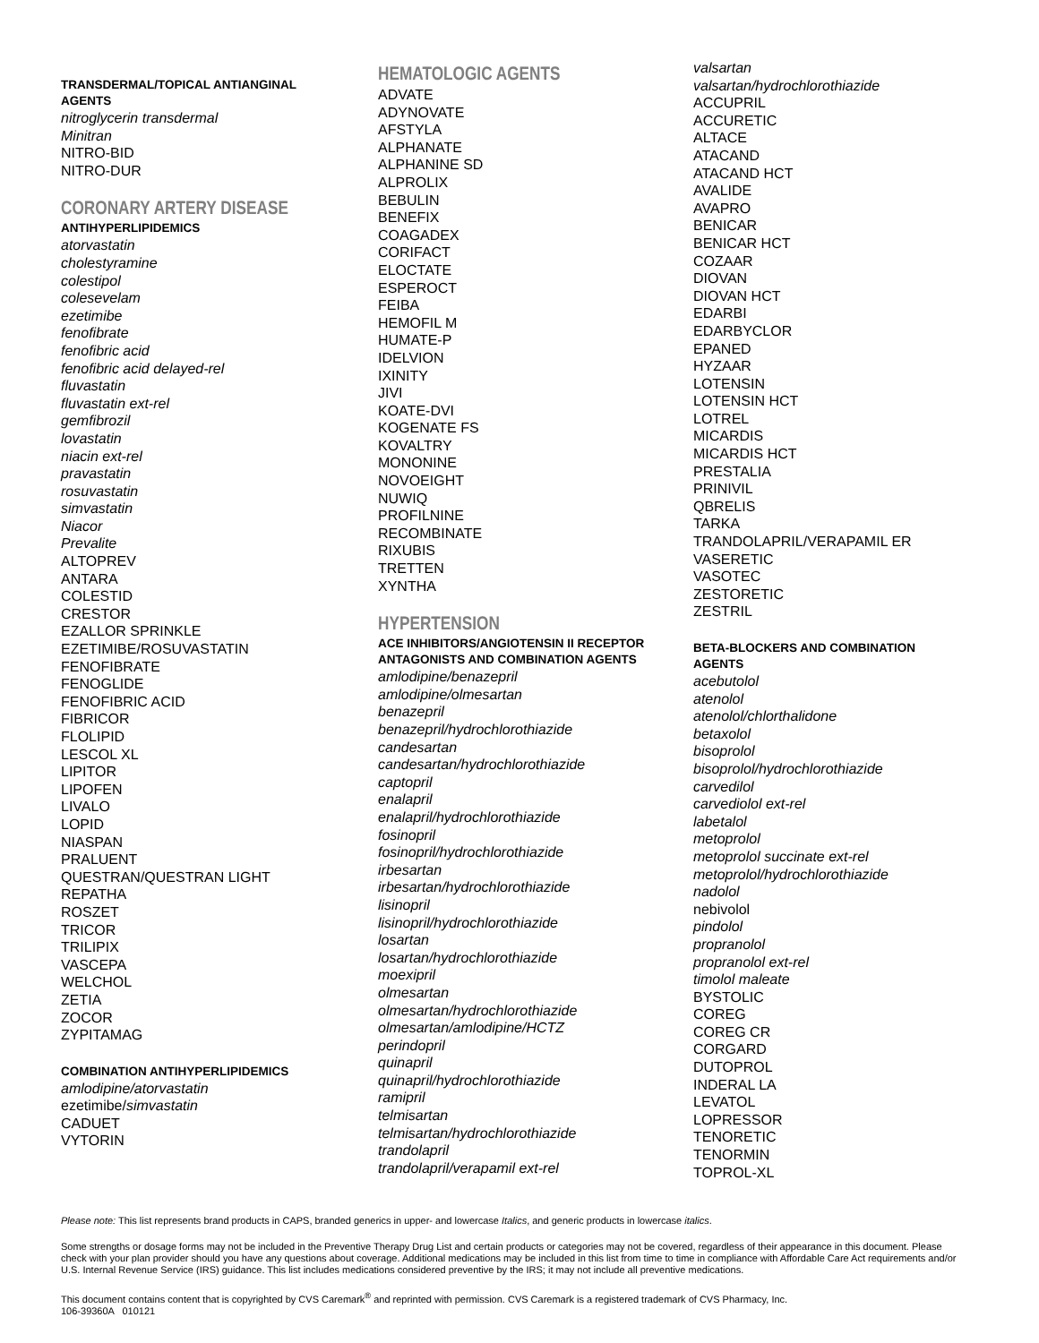TRANSDERMAL/TOPICAL ANTIANGINAL
AGENTS
nitroglycerin transdermal
Minitran
NITRO-BID
NITRO-DUR
CORONARY ARTERY DISEASE
ANTIHYPERLIPIDEMICS
atorvastatin
cholestyramine
colestipol
colesevelam
ezetimibe
fenofibrate
fenofibric acid
fenofibric acid delayed-rel
fluvastatin
fluvastatin ext-rel
gemfibrozil
lovastatin
niacin ext-rel
pravastatin
rosuvastatin
simvastatin
Niacor
Prevalite
ALTOPREV
ANTARA
COLESTID
CRESTOR
EZALLOR SPRINKLE
EZETIMIBE/ROSUVASTATIN
FENOFIBRATE
FENOGLIDE
FENOFIBRIC ACID
FIBRICOR
FLOLIPID
LESCOL XL
LIPITOR
LIPOFEN
LIVALO
LOPID
NIASPAN
PRALUENT
QUESTRAN/QUESTRAN LIGHT
REPATHA
ROSZET
TRICOR
TRILIPIX
VASCEPA
WELCHOL
ZETIA
ZOCOR
ZYPITAMAG
COMBINATION ANTIHYPERLIPIDEMICS
amlodipine/atorvastatin
ezetimibe/simvastatin
CADUET
VYTORIN
HEMATOLOGIC AGENTS
ADVATE
ADYNOVATE
AFSTYLA
ALPHANATE
ALPHANINE SD
ALPROLIX
BEBULIN
BENEFIX
COAGADEX
CORIFACT
ELOCTATE
ESPEROCT
FEIBA
HEMOFIL M
HUMATE-P
IDELVION
IXINITY
JIVI
KOATE-DVI
KOGENATE FS
KOVALTRY
MONONINE
NOVOEIGHT
NUWIQ
PROFILNINE
RECOMBINATE
RIXUBIS
TRETTEN
XYNTHA
HYPERTENSION
ACE INHIBITORS/ANGIOTENSIN II RECEPTOR
ANTAGONISTS AND COMBINATION AGENTS
amlodipine/benazepril
amlodipine/olmesartan
benazepril
benazepril/hydrochlorothiazide
candesartan
candesartan/hydrochlorothiazide
captopril
enalapril
enalapril/hydrochlorothiazide
fosinopril
fosinopril/hydrochlorothiazide
irbesartan
irbesartan/hydrochlorothiazide
lisinopril
lisinopril/hydrochlorothiazide
losartan
losartan/hydrochlorothiazide
moexipril
olmesartan
olmesartan/hydrochlorothiazide
olmesartan/amlodipine/HCTZ
perindopril
quinapril
quinapril/hydrochlorothiazide
ramipril
telmisartan
telmisartan/hydrochlorothiazide
trandolapril
trandolapril/verapamil ext-rel
valsartan
valsartan/hydrochlorothiazide
ACCUPRIL
ACCURETIC
ALTACE
ATACAND
ATACAND HCT
AVALIDE
AVAPRO
BENICAR
BENICAR HCT
COZAAR
DIOVAN
DIOVAN HCT
EDARBI
EDARBYCLOR
EPANED
HYZAAR
LOTENSIN
LOTENSIN HCT
LOTREL
MICARDIS
MICARDIS HCT
PRESTALIA
PRINIVIL
QBRELIS
TARKA
TRANDOLAPRIL/VERAPAMIL ER
VASERETIC
VASOTEC
ZESTORETIC
ZESTRIL
BETA-BLOCKERS AND COMBINATION
AGENTS
acebutolol
atenolol
atenolol/chlorthalidone
betaxolol
bisoprolol
bisoprolol/hydrochlorothiazide
carvedilol
carvediolol ext-rel
labetalol
metoprolol
metoprolol succinate ext-rel
metoprolol/hydrochlorothiazide
nadolol
nebivolol
pindolol
propranolol
propranolol ext-rel
timolol maleate
BYSTOLIC
COREG
COREG CR
CORGARD
DUTOPROL
INDERAL LA
LEVATOL
LOPRESSOR
TENORETIC
TENORMIN
TOPROL-XL
Please note: This list represents brand products in CAPS, branded generics in upper- and lowercase Italics, and generic products in lowercase italics.
Some strengths or dosage forms may not be included in the Preventive Therapy Drug List and certain products or categories may not be covered, regardless of their appearance in this document. Please check with your plan provider should you have any questions about coverage. Additional medications may be included in this list from time to time in compliance with Affordable Care Act requirements and/or U.S. Internal Revenue Service (IRS) guidance. This list includes medications considered preventive by the IRS; it may not include all preventive medications.
This document contains content that is copyrighted by CVS Caremark<sup>®</sup> and reprinted with permission. CVS Caremark is a registered trademark of CVS Pharmacy, Inc.
106-39360A 010121